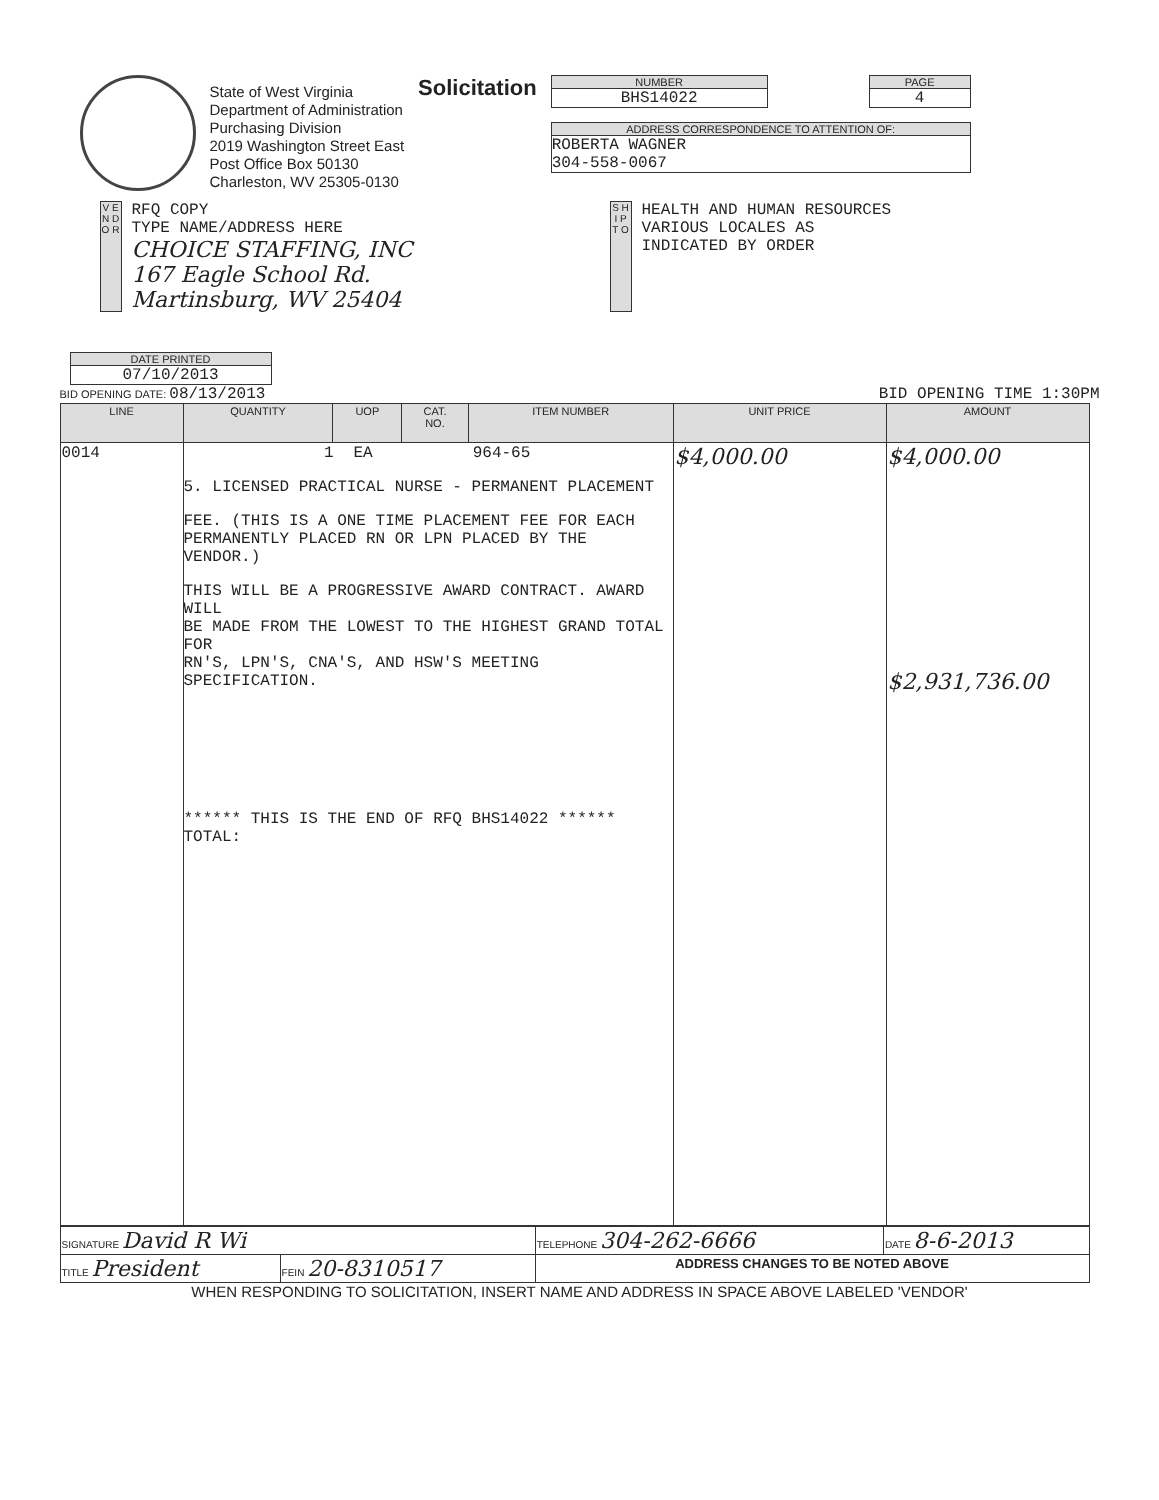State of West Virginia
Department of Administration
Purchasing Division
2019 Washington Street East
Post Office Box 50130
Charleston, WV 25305-0130
Solicitation
NUMBER
BHS14022
PAGE
4
ADDRESS CORRESPONDENCE TO ATTENTION OF:
ROBERTA WAGNER
304-558-0067
V E N D O R
RFQ COPY
TYPE NAME/ADDRESS HERE
CHOICE STAFFING, INC
167 Eagle School Rd.
Martinsburg, WV 25404
S H I P T O
HEALTH AND HUMAN RESOURCES
VARIOUS LOCALES AS
INDICATED BY ORDER
DATE PRINTED
07/10/2013
BID OPENING DATE: 08/13/2013 BID OPENING TIME 1:30PM
| LINE | QUANTITY | UOP | CAT. NO. | ITEM NUMBER | UNIT PRICE | AMOUNT |
| --- | --- | --- | --- | --- | --- | --- |
| 0014 | 1 EA 964-65 5. LICENSED PRACTICAL NURSE - PERMANENT PLACEMENT FEE. (THIS IS A ONE TIME PLACEMENT FEE FOR EACH PERMANENTLY PLACED RN OR LPN PLACED BY THE VENDOR.) THIS WILL BE A PROGRESSIVE AWARD CONTRACT. AWARD WILL BE MADE FROM THE LOWEST TO THE HIGHEST GRAND TOTAL FOR RN'S, LPN'S, CNA'S, AND HSW'S MEETING SPECIFICATION. ****** THIS IS THE END OF RFQ BHS14022 ****** TOTAL: | | | | $4,000.00 | $4,000.00 $2,931,736.00 |
| SIGNATURE David R Wi | | TELEPHONE 304-262-6666 | DATE 8-6-2013 |
| TITLE President | FEIN 20-8310517 | ADDRESS CHANGES TO BE NOTED ABOVE | |
WHEN RESPONDING TO SOLICITATION, INSERT NAME AND ADDRESS IN SPACE ABOVE LABELED 'VENDOR'